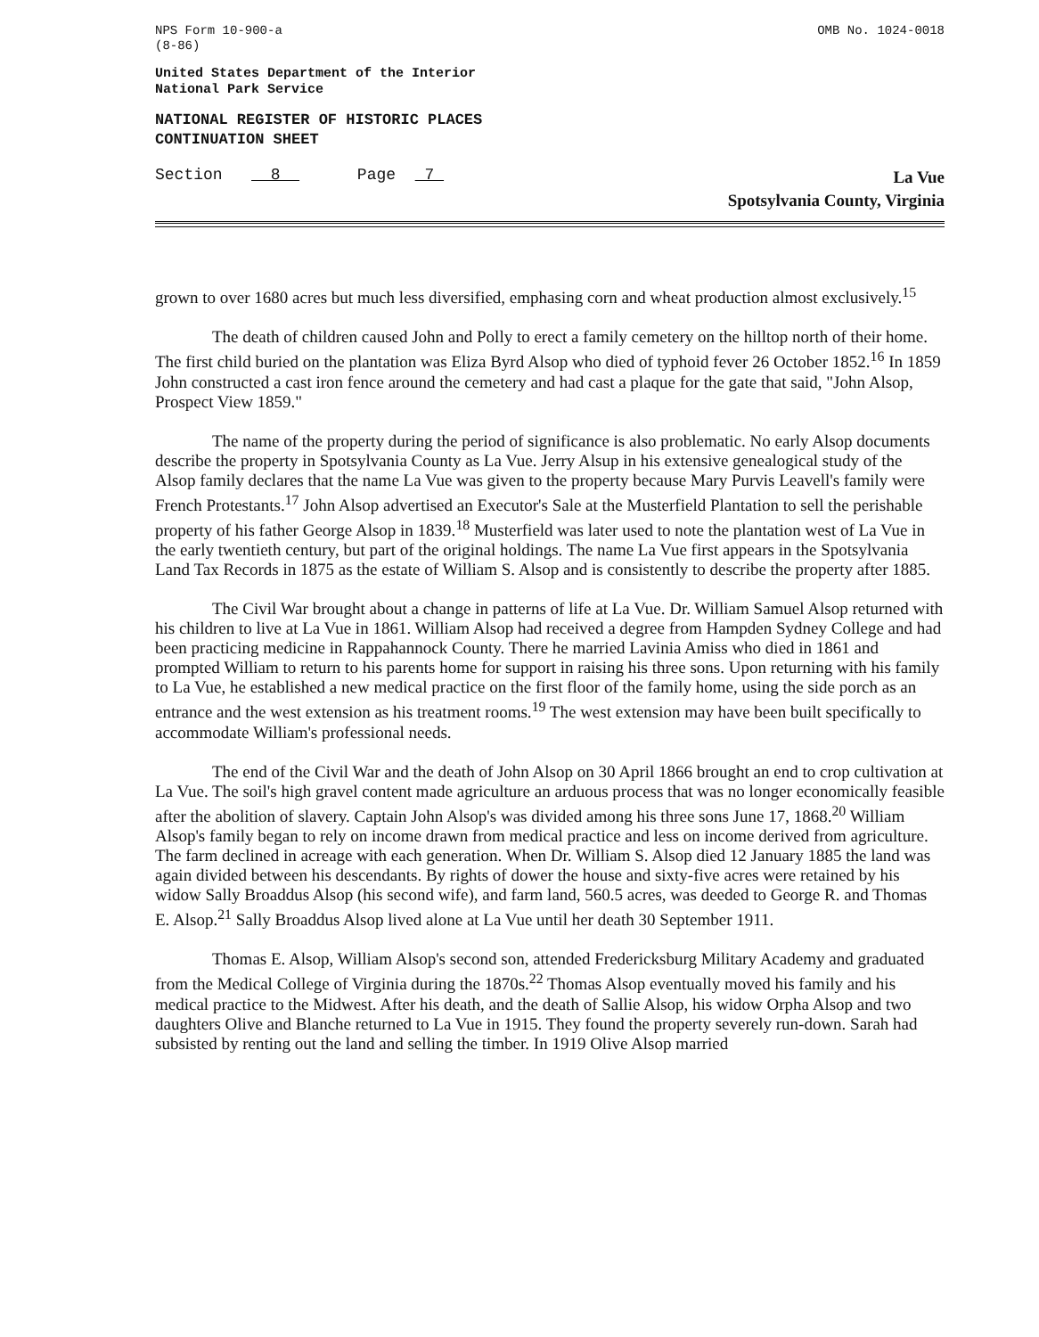NPS Form 10-900-a
(8-86)
OMB No. 1024-0018
United States Department of the Interior
National Park Service
NATIONAL REGISTER OF HISTORIC PLACES
CONTINUATION SHEET
Section 8 Page 7
La Vue
Spotsylvania County, Virginia
grown to over 1680 acres but much less diversified, emphasing corn and wheat production almost exclusively.<sup>15</sup>
The death of children caused John and Polly to erect a family cemetery on the hilltop north of their home. The first child buried on the plantation was Eliza Byrd Alsop who died of typhoid fever 26 October 1852.<sup>16</sup> In 1859 John constructed a cast iron fence around the cemetery and had cast a plaque for the gate that said, "John Alsop, Prospect View 1859."
The name of the property during the period of significance is also problematic. No early Alsop documents describe the property in Spotsylvania County as La Vue. Jerry Alsup in his extensive genealogical study of the Alsop family declares that the name La Vue was given to the property because Mary Purvis Leavell's family were French Protestants.<sup>17</sup> John Alsop advertised an Executor's Sale at the Musterfield Plantation to sell the perishable property of his father George Alsop in 1839.<sup>18</sup> Musterfield was later used to note the plantation west of La Vue in the early twentieth century, but part of the original holdings. The name La Vue first appears in the Spotsylvania Land Tax Records in 1875 as the estate of William S. Alsop and is consistently to describe the property after 1885.
The Civil War brought about a change in patterns of life at La Vue. Dr. William Samuel Alsop returned with his children to live at La Vue in 1861. William Alsop had received a degree from Hampden Sydney College and had been practicing medicine in Rappahannock County. There he married Lavinia Amiss who died in 1861 and prompted William to return to his parents home for support in raising his three sons. Upon returning with his family to La Vue, he established a new medical practice on the first floor of the family home, using the side porch as an entrance and the west extension as his treatment rooms.<sup>19</sup> The west extension may have been built specifically to accommodate William's professional needs.
The end of the Civil War and the death of John Alsop on 30 April 1866 brought an end to crop cultivation at La Vue. The soil's high gravel content made agriculture an arduous process that was no longer economically feasible after the abolition of slavery. Captain John Alsop's was divided among his three sons June 17, 1868.<sup>20</sup> William Alsop's family began to rely on income drawn from medical practice and less on income derived from agriculture. The farm declined in acreage with each generation. When Dr. William S. Alsop died 12 January 1885 the land was again divided between his descendants. By rights of dower the house and sixty-five acres were retained by his widow Sally Broaddus Alsop (his second wife), and farm land, 560.5 acres, was deeded to George R. and Thomas E. Alsop.<sup>21</sup> Sally Broaddus Alsop lived alone at La Vue until her death 30 September 1911.
Thomas E. Alsop, William Alsop's second son, attended Fredericksburg Military Academy and graduated from the Medical College of Virginia during the 1870s.<sup>22</sup> Thomas Alsop eventually moved his family and his medical practice to the Midwest. After his death, and the death of Sallie Alsop, his widow Orpha Alsop and two daughters Olive and Blanche returned to La Vue in 1915. They found the property severely run-down. Sarah had subsisted by renting out the land and selling the timber. In 1919 Olive Alsop married